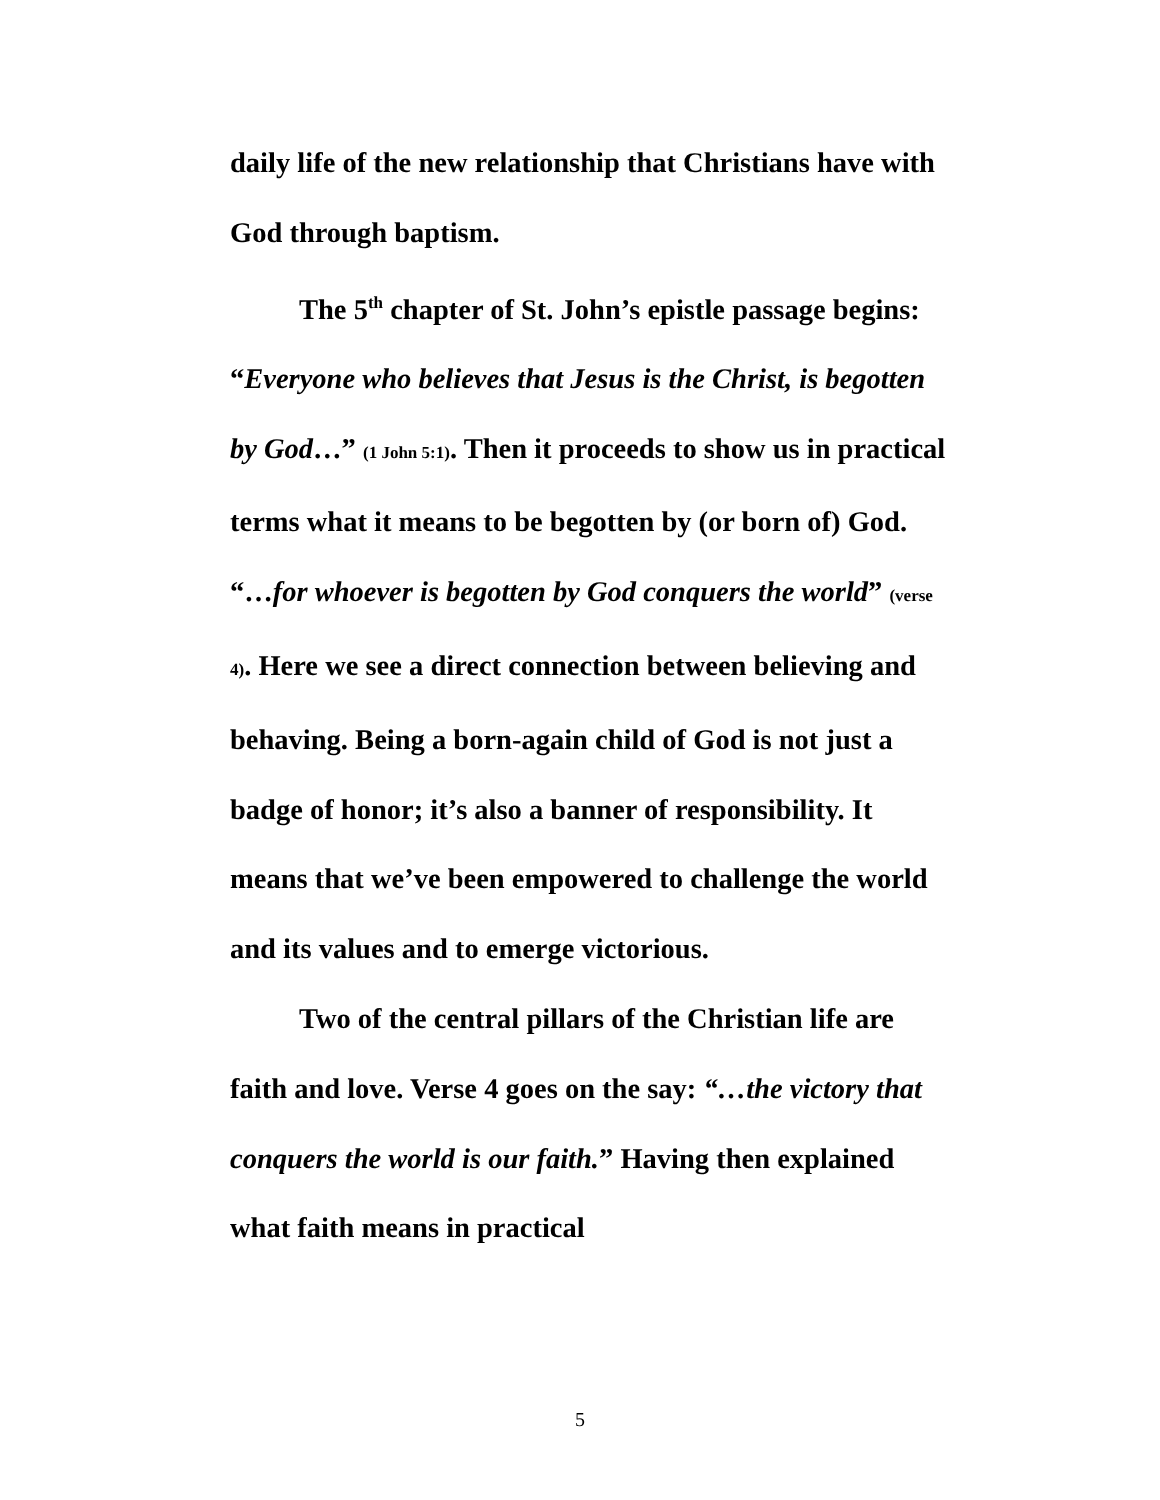daily life of the new relationship that Christians have with God through baptism.
The 5<sup>th</sup> chapter of St. John’s epistle passage begins: “Everyone who believes that Jesus is the Christ, is begotten by God…” (1 John 5:1). Then it proceeds to show us in practical terms what it means to be begotten by (or born of) God. “…for whoever is begotten by God conquers the world” (verse 4). Here we see a direct connection between believing and behaving. Being a born-again child of God is not just a badge of honor; it’s also a banner of responsibility. It means that we’ve been empowered to challenge the world and its values and to emerge victorious.
Two of the central pillars of the Christian life are faith and love. Verse 4 goes on the say: “…the victory that conquers the world is our faith.” Having then explained what faith means in practical
5